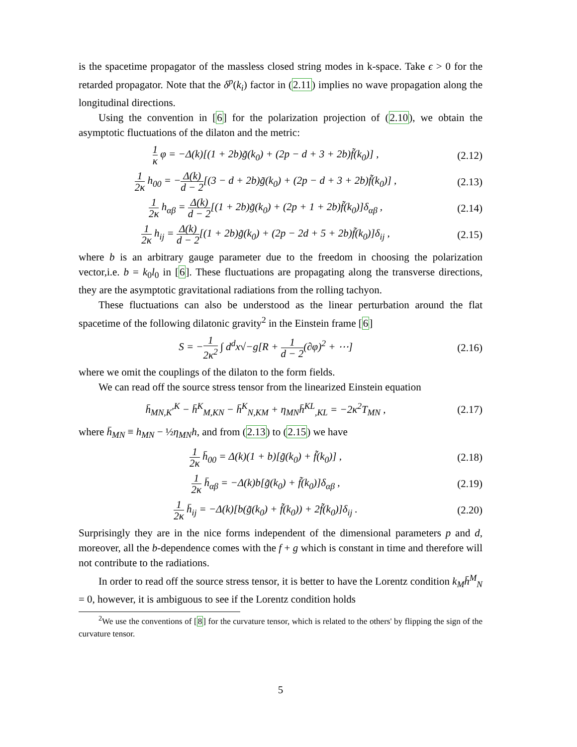is the spacetime propagator of the massless closed string modes in k-space. Take ϵ > 0 for the retarded propagator. Note that the δ<sup>p</sup>(k<sub>i</sub>) factor in (2.11) implies no wave propagation along the longitudinal directions.
Using the convention in [6] for the polarization projection of (2.10), we obtain the asymptotic fluctuations of the dilaton and the metric:
1 κ φ = −Δ(k)[(1 + 2b)g̃(k<sub>0</sub>) + (2p − d + 3 + 2b)f̃(k<sub>0</sub>)] ,
(2.12)
1 2κ h<sub>00</sub> = −Δ(k) d − 2[(3 − d + 2b)g̃(k<sub>0</sub>) + (2p − d + 3 + 2b)f̃(k<sub>0</sub>)] ,
(2.13)
1 2κ h<sub>αβ</sub> = Δ(k) d − 2[(1 + 2b)g̃(k<sub>0</sub>) + (2p + 1 + 2b)f̃(k<sub>0</sub>)]δ<sub>αβ</sub> ,
(2.14)
1 2κ h<sub>ij</sub> = Δ(k) d − 2[(1 + 2b)g̃(k<sub>0</sub>) + (2p − 2d + 5 + 2b)f̃(k<sub>0</sub>)]δ<sub>ij</sub> ,
(2.15)
where b is an arbitrary gauge parameter due to the freedom in choosing the polarization vector,i.e. b = k<sub>0</sub>l<sub>0</sub> in [6]. These fluctuations are propagating along the transverse directions, they are the asymptotic gravitational radiations from the rolling tachyon.
These fluctuations can also be understood as the linear perturbation around the flat spacetime of the following dilatonic gravity<sup>2</sup> in the Einstein frame [6]
S = −1 2κ<sup>2</sup> ∫ d<sup>d</sup>x√−g[R + 1 d − 2(∂φ)<sup>2</sup> + ⋯]
(2.16)
where we omit the couplings of the dilaton to the form fields.
We can read off the source stress tensor from the linearized Einstein equation
h̄<sub>MN,K</sub><sup>,K</sup> − h̄<sup>K</sup><sub>M,KN</sub> − h̄<sup>K</sup><sub>N,KM</sub> + η<sub>MN</sub>h̄<sup>KL</sup><sub>,KL</sub> = −2κ<sup>2</sup>T<sub>MN</sub> ,
(2.17)
where h̄<sub>MN</sub> ≡ h<sub>MN</sub> − ½η<sub>MN</sub>h, and from (2.13) to (2.15) we have
1 2κ h̄<sub>00</sub> = Δ(k)(1 + b)[g̃(k<sub>0</sub>) + f̃(k<sub>0</sub>)] ,
(2.18)
1 2κ h̄<sub>αβ</sub> = −Δ(k)b[g̃(k<sub>0</sub>) + f̃(k<sub>0</sub>)]δ<sub>αβ</sub> ,
(2.19)
1 2κ h̄<sub>ij</sub> = −Δ(k)[b(g̃(k<sub>0</sub>) + f̃(k<sub>0</sub>)) + 2f̃(k<sub>0</sub>)]δ<sub>ij</sub> .
(2.20)
Surprisingly they are in the nice forms independent of the dimensional parameters p and d, moreover, all the b-dependence comes with the f + g which is constant in time and therefore will not contribute to the radiations.
In order to read off the source stress tensor, it is better to have the Lorentz condition k<sub>M</sub>h̄<sup>M</sup><sub>N</sub> = 0, however, it is ambiguous to see if the Lorentz condition holds
<sup>2</sup> We use the conventions of [8] for the curvature tensor, which is related to the others' by flipping the sign of the curvature tensor.
5